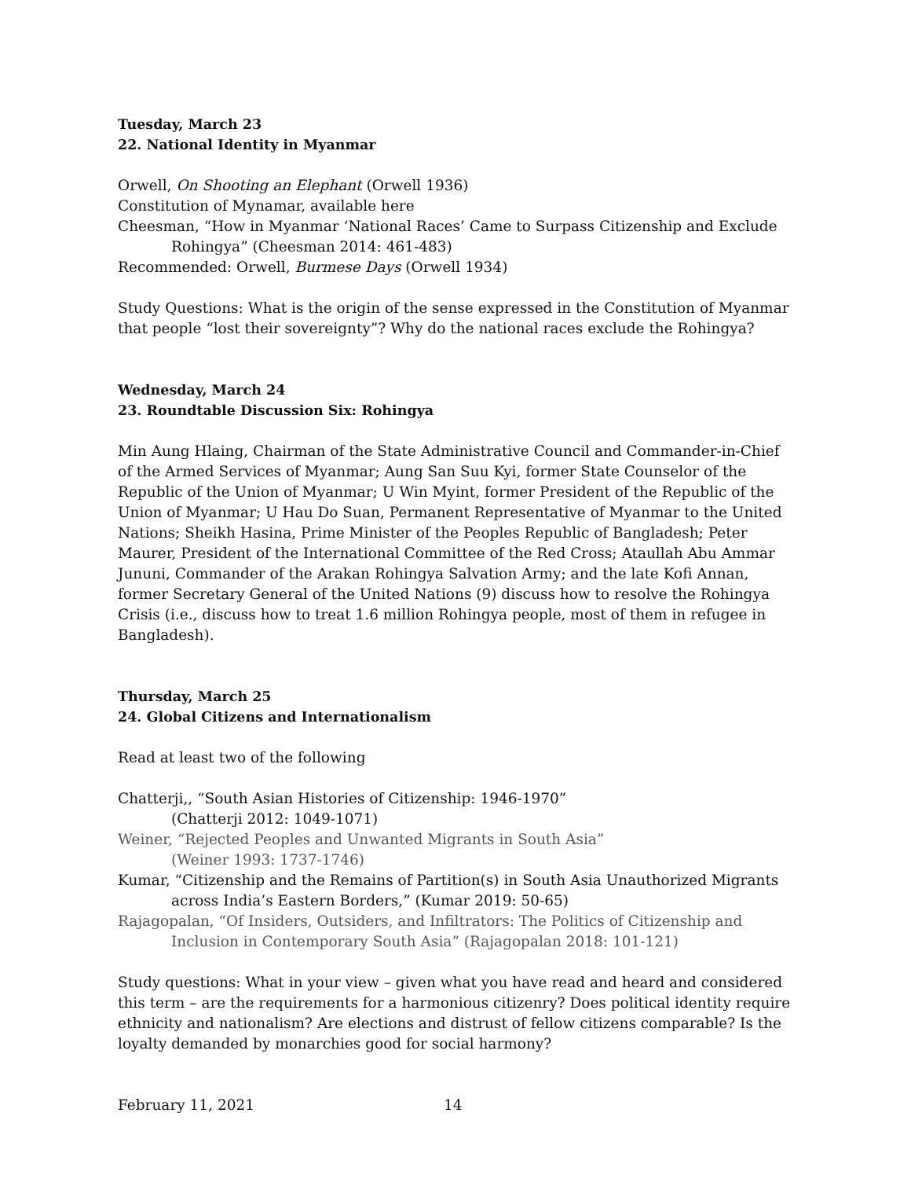Tuesday, March 23
22. National Identity in Myanmar
Orwell, On Shooting an Elephant (Orwell 1936)
Constitution of Mynamar, available here
Cheesman, “How in Myanmar ‘National Races’ Came to Surpass Citizenship and Exclude
Rohingya” (Cheesman 2014: 461-483)
Recommended: Orwell, Burmese Days (Orwell 1934)
Study Questions: What is the origin of the sense expressed in the Constitution of Myanmar that people “lost their sovereignty”? Why do the national races exclude the Rohingya?
Wednesday, March 24
23. Roundtable Discussion Six: Rohingya
Min Aung Hlaing, Chairman of the State Administrative Council and Commander-in-Chief of the Armed Services of Myanmar; Aung San Suu Kyi, former State Counselor of the Republic of the Union of Myanmar; U Win Myint, former President of the Republic of the Union of Myanmar; U Hau Do Suan, Permanent Representative of Myanmar to the United Nations; Sheikh Hasina, Prime Minister of the Peoples Republic of Bangladesh; Peter Maurer, President of the International Committee of the Red Cross; Ataullah Abu Ammar Jununi, Commander of the Arakan Rohingya Salvation Army; and the late Kofi Annan, former Secretary General of the United Nations (9) discuss how to resolve the Rohingya Crisis (i.e., discuss how to treat 1.6 million Rohingya people, most of them in refugee in Bangladesh).
Thursday, March 25
24. Global Citizens and Internationalism
Read at least two of the following
Chatterji,, “South Asian Histories of Citizenship: 1946-1970”
(Chatterji 2012: 1049-1071)
Weiner, “Rejected Peoples and Unwanted Migrants in South Asia”
(Weiner 1993: 1737-1746)
Kumar, “Citizenship and the Remains of Partition(s) in South Asia Unauthorized Migrants
across India’s Eastern Borders,” (Kumar 2019: 50-65)
Rajagopalan, “Of Insiders, Outsiders, and Infiltrators: The Politics of Citizenship and
Inclusion in Contemporary South Asia” (Rajagopalan 2018: 101-121)
Study questions: What in your view – given what you have read and heard and considered this term – are the requirements for a harmonious citizenry? Does political identity require ethnicity and nationalism? Are elections and distrust of fellow citizens comparable? Is the loyalty demanded by monarchies good for social harmony?
February 11, 2021 14